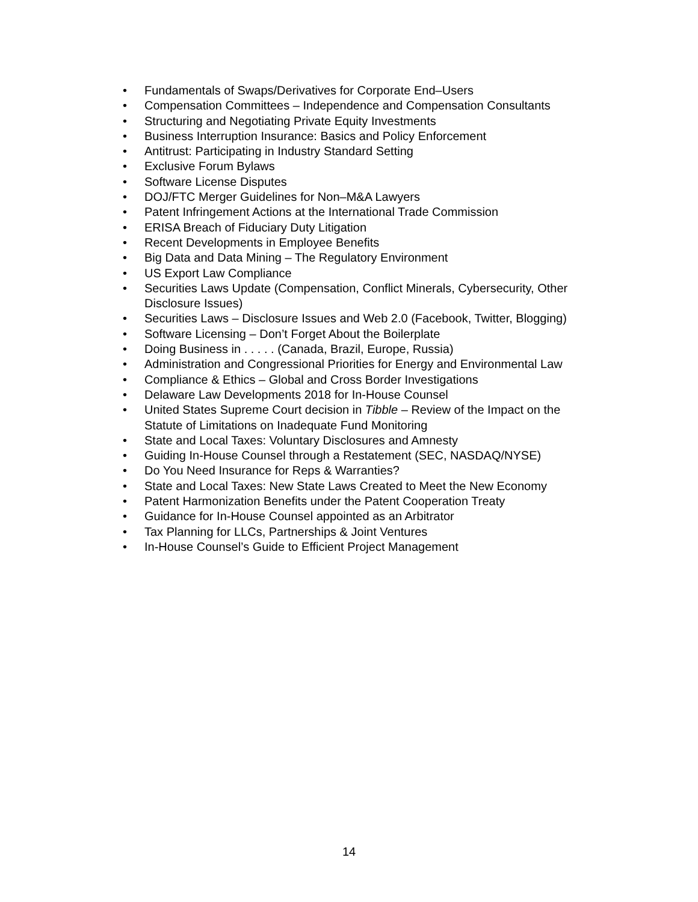• Fundamentals of Swaps/Derivatives for Corporate End–Users
• Compensation Committees – Independence and Compensation Consultants
• Structuring and Negotiating Private Equity Investments
• Business Interruption Insurance: Basics and Policy Enforcement
• Antitrust: Participating in Industry Standard Setting
• Exclusive Forum Bylaws
• Software License Disputes
• DOJ/FTC Merger Guidelines for Non–M&A Lawyers
• Patent Infringement Actions at the International Trade Commission
• ERISA Breach of Fiduciary Duty Litigation
• Recent Developments in Employee Benefits
• Big Data and Data Mining – The Regulatory Environment
• US Export Law Compliance
• Securities Laws Update (Compensation, Conflict Minerals, Cybersecurity, Other Disclosure Issues)
• Securities Laws – Disclosure Issues and Web 2.0 (Facebook, Twitter, Blogging)
• Software Licensing – Don’t Forget About the Boilerplate
• Doing Business in . . . . . (Canada, Brazil, Europe, Russia)
• Administration and Congressional Priorities for Energy and Environmental Law
• Compliance & Ethics – Global and Cross Border Investigations
• Delaware Law Developments 2018 for In-House Counsel
• United States Supreme Court decision in Tibble – Review of the Impact on the Statute of Limitations on Inadequate Fund Monitoring
• State and Local Taxes: Voluntary Disclosures and Amnesty
• Guiding In-House Counsel through a Restatement (SEC, NASDAQ/NYSE)
• Do You Need Insurance for Reps & Warranties?
• State and Local Taxes: New State Laws Created to Meet the New Economy
• Patent Harmonization Benefits under the Patent Cooperation Treaty
• Guidance for In-House Counsel appointed as an Arbitrator
• Tax Planning for LLCs, Partnerships & Joint Ventures
• In-House Counsel’s Guide to Efficient Project Management
14